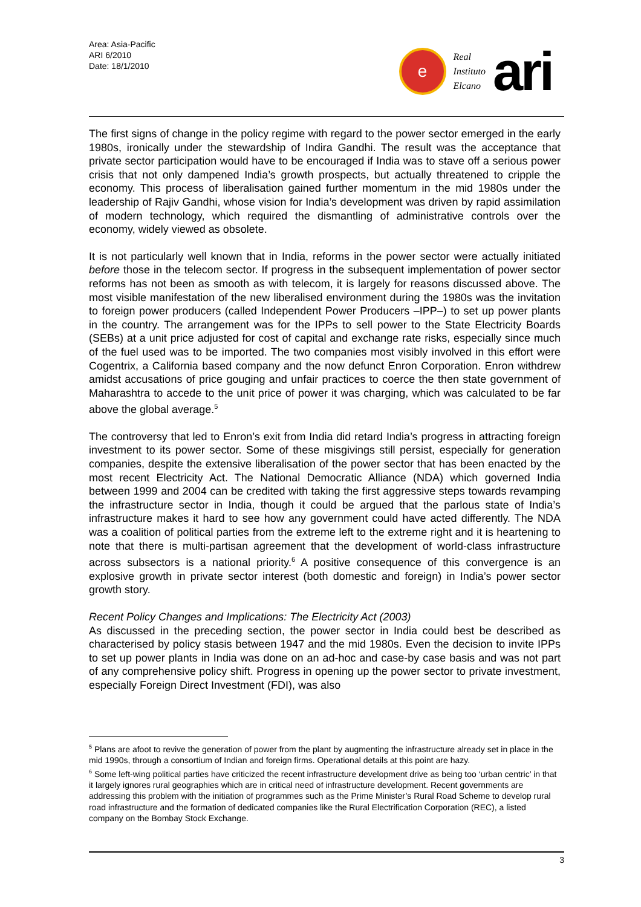Area: Asia-Pacific
ARI 6/2010
Date: 18/1/2010
e
Real
Instituto
Elcano
ari
The first signs of change in the policy regime with regard to the power sector emerged in the early 1980s, ironically under the stewardship of Indira Gandhi. The result was the acceptance that private sector participation would have to be encouraged if India was to stave off a serious power crisis that not only dampened India’s growth prospects, but actually threatened to cripple the economy. This process of liberalisation gained further momentum in the mid 1980s under the leadership of Rajiv Gandhi, whose vision for India’s development was driven by rapid assimilation of modern technology, which required the dismantling of administrative controls over the economy, widely viewed as obsolete.
It is not particularly well known that in India, reforms in the power sector were actually initiated before those in the telecom sector. If progress in the subsequent implementation of power sector reforms has not been as smooth as with telecom, it is largely for reasons discussed above. The most visible manifestation of the new liberalised environment during the 1980s was the invitation to foreign power producers (called Independent Power Producers –IPP–) to set up power plants in the country. The arrangement was for the IPPs to sell power to the State Electricity Boards (SEBs) at a unit price adjusted for cost of capital and exchange rate risks, especially since much of the fuel used was to be imported. The two companies most visibly involved in this effort were Cogentrix, a California based company and the now defunct Enron Corporation. Enron withdrew amidst accusations of price gouging and unfair practices to coerce the then state government of Maharashtra to accede to the unit price of power it was charging, which was calculated to be far above the global average.<sup>5</sup>
The controversy that led to Enron’s exit from India did retard India’s progress in attracting foreign investment to its power sector. Some of these misgivings still persist, especially for generation companies, despite the extensive liberalisation of the power sector that has been enacted by the most recent Electricity Act. The National Democratic Alliance (NDA) which governed India between 1999 and 2004 can be credited with taking the first aggressive steps towards revamping the infrastructure sector in India, though it could be argued that the parlous state of India’s infrastructure makes it hard to see how any government could have acted differently. The NDA was a coalition of political parties from the extreme left to the extreme right and it is heartening to note that there is multi-partisan agreement that the development of world-class infrastructure across subsectors is a national priority.<sup>6</sup> A positive consequence of this convergence is an explosive growth in private sector interest (both domestic and foreign) in India’s power sector growth story.
Recent Policy Changes and Implications: The Electricity Act (2003)
As discussed in the preceding section, the power sector in India could best be described as characterised by policy stasis between 1947 and the mid 1980s. Even the decision to invite IPPs to set up power plants in India was done on an ad-hoc and case-by case basis and was not part of any comprehensive policy shift. Progress in opening up the power sector to private investment, especially Foreign Direct Investment (FDI), was also
<sup>5</sup> Plans are afoot to revive the generation of power from the plant by augmenting the infrastructure already set in place in the mid 1990s, through a consortium of Indian and foreign firms. Operational details at this point are hazy.
<sup>6</sup> Some left-wing political parties have criticized the recent infrastructure development drive as being too ‘urban centric’ in that it largely ignores rural geographies which are in critical need of infrastructure development. Recent governments are addressing this problem with the initiation of programmes such as the Prime Minister’s Rural Road Scheme to develop rural road infrastructure and the formation of dedicated companies like the Rural Electrification Corporation (REC), a listed company on the Bombay Stock Exchange.
3